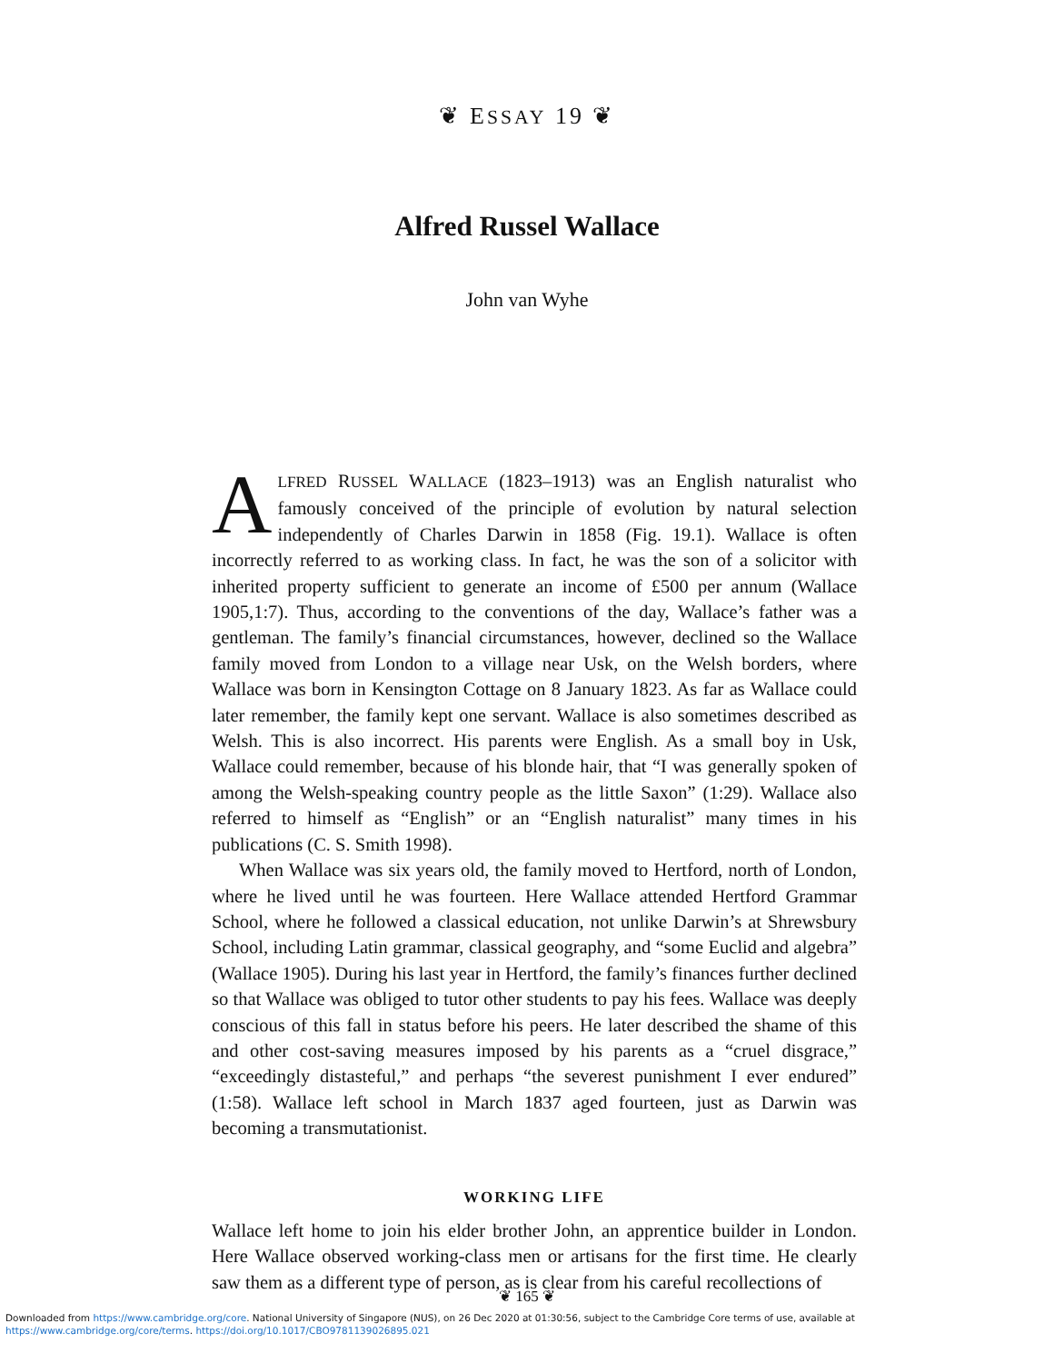❦ ESSAY 19 ❦
Alfred Russel Wallace
John van Wyhe
ALFRED RUSSEL WALLACE (1823–1913) was an English naturalist who famously conceived of the principle of evolution by natural selection independently of Charles Darwin in 1858 (Fig. 19.1). Wallace is often incorrectly referred to as working class. In fact, he was the son of a solicitor with inherited property sufficient to generate an income of £500 per annum (Wallace 1905,1:7). Thus, according to the conventions of the day, Wallace’s father was a gentleman. The family’s financial circumstances, however, declined so the Wallace family moved from London to a village near Usk, on the Welsh borders, where Wallace was born in Kensington Cottage on 8 January 1823. As far as Wallace could later remember, the family kept one servant. Wallace is also sometimes described as Welsh. This is also incorrect. His parents were English. As a small boy in Usk, Wallace could remember, because of his blonde hair, that “I was generally spoken of among the Welsh-speaking country people as the little Saxon” (1:29). Wallace also referred to himself as “English” or an “English naturalist” many times in his publications (C. S. Smith 1998).
When Wallace was six years old, the family moved to Hertford, north of London, where he lived until he was fourteen. Here Wallace attended Hertford Grammar School, where he followed a classical education, not unlike Darwin’s at Shrewsbury School, including Latin grammar, classical geography, and “some Euclid and algebra” (Wallace 1905). During his last year in Hertford, the family’s finances further declined so that Wallace was obliged to tutor other students to pay his fees. Wallace was deeply conscious of this fall in status before his peers. He later described the shame of this and other cost-saving measures imposed by his parents as a “cruel disgrace,” “exceedingly distasteful,” and perhaps “the severest punishment I ever endured” (1:58). Wallace left school in March 1837 aged fourteen, just as Darwin was becoming a transmutationist.
WORKING LIFE
Wallace left home to join his elder brother John, an apprentice builder in London. Here Wallace observed working-class men or artisans for the first time. He clearly saw them as a different type of person, as is clear from his careful recollections of
❦ 165 ❦
Downloaded from https://www.cambridge.org/core. National University of Singapore (NUS), on 26 Dec 2020 at 01:30:56, subject to the Cambridge Core terms of use, available at
https://www.cambridge.org/core/terms. https://doi.org/10.1017/CBO9781139026895.021